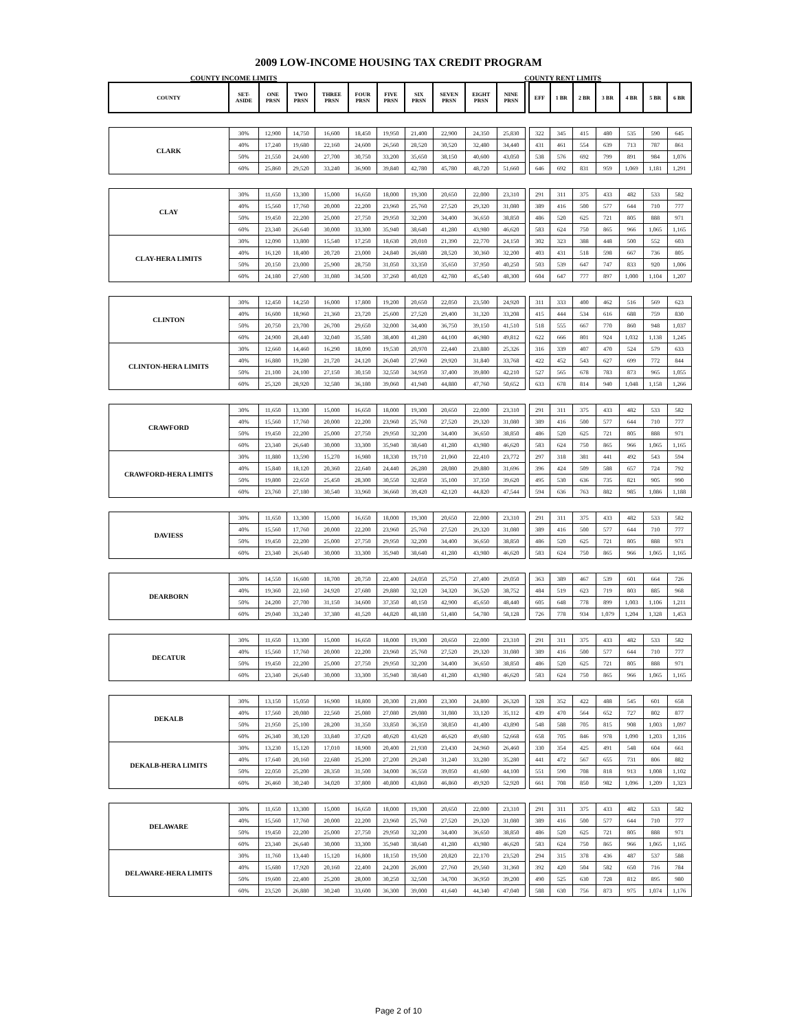2009 LOW-INCOME HOUSING TAX CREDIT PROGRAM
COUNTY INCOME LIMITS COUNTY RENT LIMITS
| COUNTY | SET- ASIDE | ONE PRSN | TWO PRSN | THREE PRSN | FOUR PRSN | FIVE PRSN | SIX PRSN | SEVEN PRSN | EIGHT PRSN | NINE PRSN | | EFF | 1 BR | 2 BR | 3 BR | 4 BR | 5 BR | 6 BR |
| --- | --- | --- | --- | --- | --- | --- | --- | --- | --- | --- | --- | --- | --- | --- | --- | --- | --- | --- |
| CLARK | 30% | 12,900 | 14,750 | 16,600 | 18,450 | 19,950 | 21,400 | 22,900 | 24,350 | 25,830 | | 322 | 345 | 415 | 480 | 535 | 590 | 645 |
| | 40% | 17,240 | 19,680 | 22,160 | 24,600 | 26,560 | 28,520 | 30,520 | 32,480 | 34,440 | | 431 | 461 | 554 | 639 | 713 | 787 | 861 |
| | 50% | 21,550 | 24,600 | 27,700 | 30,750 | 33,200 | 35,650 | 38,150 | 40,600 | 43,050 | | 538 | 576 | 692 | 799 | 891 | 984 | 1,076 |
| | 60% | 25,860 | 29,520 | 33,240 | 36,900 | 39,840 | 42,780 | 45,780 | 48,720 | 51,660 | | 646 | 692 | 831 | 959 | 1,069 | 1,181 | 1,291 |
| CLAY | 30% | 11,650 | 13,300 | 15,000 | 16,650 | 18,000 | 19,300 | 20,650 | 22,000 | 23,310 | | 291 | 311 | 375 | 433 | 482 | 533 | 582 |
| | 40% | 15,560 | 17,760 | 20,000 | 22,200 | 23,960 | 25,760 | 27,520 | 29,320 | 31,080 | | 389 | 416 | 500 | 577 | 644 | 710 | 777 |
| | 50% | 19,450 | 22,200 | 25,000 | 27,750 | 29,950 | 32,200 | 34,400 | 36,650 | 38,850 | | 486 | 520 | 625 | 721 | 805 | 888 | 971 |
| | 60% | 23,340 | 26,640 | 30,000 | 33,300 | 35,940 | 38,640 | 41,280 | 43,980 | 46,620 | | 583 | 624 | 750 | 865 | 966 | 1,065 | 1,165 |
| CLAY-HERA LIMITS | 30% | 12,090 | 13,800 | 15,540 | 17,250 | 18,630 | 20,010 | 21,390 | 22,770 | 24,150 | | 302 | 323 | 388 | 448 | 500 | 552 | 603 |
| | 40% | 16,120 | 18,400 | 20,720 | 23,000 | 24,840 | 26,680 | 28,520 | 30,360 | 32,200 | | 403 | 431 | 518 | 598 | 667 | 736 | 805 |
| | 50% | 20,150 | 23,000 | 25,900 | 28,750 | 31,050 | 33,350 | 35,650 | 37,950 | 40,250 | | 503 | 539 | 647 | 747 | 833 | 920 | 1,006 |
| | 60% | 24,180 | 27,600 | 31,080 | 34,500 | 37,260 | 40,020 | 42,780 | 45,540 | 48,300 | | 604 | 647 | 777 | 897 | 1,000 | 1,104 | 1,207 |
| CLINTON | 30% | 12,450 | 14,250 | 16,000 | 17,800 | 19,200 | 20,650 | 22,050 | 23,500 | 24,920 | | 311 | 333 | 400 | 462 | 516 | 569 | 623 |
| | 40% | 16,600 | 18,960 | 21,360 | 23,720 | 25,600 | 27,520 | 29,400 | 31,320 | 33,208 | | 415 | 444 | 534 | 616 | 688 | 759 | 830 |
| | 50% | 20,750 | 23,700 | 26,700 | 29,650 | 32,000 | 34,400 | 36,750 | 39,150 | 41,510 | | 518 | 555 | 667 | 770 | 860 | 948 | 1,037 |
| | 60% | 24,900 | 28,440 | 32,040 | 35,580 | 38,400 | 41,280 | 44,100 | 46,980 | 49,812 | | 622 | 666 | 801 | 924 | 1,032 | 1,138 | 1,245 |
| CLINTON-HERA LIMITS | 30% | 12,660 | 14,460 | 16,290 | 18,090 | 19,530 | 20,970 | 22,440 | 23,880 | 25,326 | | 316 | 339 | 407 | 470 | 524 | 579 | 633 |
| | 40% | 16,880 | 19,280 | 21,720 | 24,120 | 26,040 | 27,960 | 29,920 | 31,840 | 33,768 | | 422 | 452 | 543 | 627 | 699 | 772 | 844 |
| | 50% | 21,100 | 24,100 | 27,150 | 30,150 | 32,550 | 34,950 | 37,400 | 39,800 | 42,210 | | 527 | 565 | 678 | 783 | 873 | 965 | 1,055 |
| | 60% | 25,320 | 28,920 | 32,580 | 36,180 | 39,060 | 41,940 | 44,880 | 47,760 | 50,652 | | 633 | 678 | 814 | 940 | 1,048 | 1,158 | 1,266 |
| CRAWFORD | 30% | 11,650 | 13,300 | 15,000 | 16,650 | 18,000 | 19,300 | 20,650 | 22,000 | 23,310 | | 291 | 311 | 375 | 433 | 482 | 533 | 582 |
| | 40% | 15,560 | 17,760 | 20,000 | 22,200 | 23,960 | 25,760 | 27,520 | 29,320 | 31,080 | | 389 | 416 | 500 | 577 | 644 | 710 | 777 |
| | 50% | 19,450 | 22,200 | 25,000 | 27,750 | 29,950 | 32,200 | 34,400 | 36,650 | 38,850 | | 486 | 520 | 625 | 721 | 805 | 888 | 971 |
| | 60% | 23,340 | 26,640 | 30,000 | 33,300 | 35,940 | 38,640 | 41,280 | 43,980 | 46,620 | | 583 | 624 | 750 | 865 | 966 | 1,065 | 1,165 |
| CRAWFORD-HERA LIMITS | 30% | 11,880 | 13,590 | 15,270 | 16,980 | 18,330 | 19,710 | 21,060 | 22,410 | 23,772 | | 297 | 318 | 381 | 441 | 492 | 543 | 594 |
| | 40% | 15,840 | 18,120 | 20,360 | 22,640 | 24,440 | 26,280 | 28,080 | 29,880 | 31,696 | | 396 | 424 | 509 | 588 | 657 | 724 | 792 |
| | 50% | 19,800 | 22,650 | 25,450 | 28,300 | 30,550 | 32,850 | 35,100 | 37,350 | 39,620 | | 495 | 530 | 636 | 735 | 821 | 905 | 990 |
| | 60% | 23,760 | 27,180 | 30,540 | 33,960 | 36,660 | 39,420 | 42,120 | 44,820 | 47,544 | | 594 | 636 | 763 | 882 | 985 | 1,086 | 1,188 |
| DAVIESS | 30% | 11,650 | 13,300 | 15,000 | 16,650 | 18,000 | 19,300 | 20,650 | 22,000 | 23,310 | | 291 | 311 | 375 | 433 | 482 | 533 | 582 |
| | 40% | 15,560 | 17,760 | 20,000 | 22,200 | 23,960 | 25,760 | 27,520 | 29,320 | 31,080 | | 389 | 416 | 500 | 577 | 644 | 710 | 777 |
| | 50% | 19,450 | 22,200 | 25,000 | 27,750 | 29,950 | 32,200 | 34,400 | 36,650 | 38,850 | | 486 | 520 | 625 | 721 | 805 | 888 | 971 |
| | 60% | 23,340 | 26,640 | 30,000 | 33,300 | 35,940 | 38,640 | 41,280 | 43,980 | 46,620 | | 583 | 624 | 750 | 865 | 966 | 1,065 | 1,165 |
| DEARBORN | 30% | 14,550 | 16,600 | 18,700 | 20,750 | 22,400 | 24,050 | 25,750 | 27,400 | 29,050 | | 363 | 389 | 467 | 539 | 601 | 664 | 726 |
| | 40% | 19,360 | 22,160 | 24,920 | 27,680 | 29,880 | 32,120 | 34,320 | 36,520 | 38,752 | | 484 | 519 | 623 | 719 | 803 | 885 | 968 |
| | 50% | 24,200 | 27,700 | 31,150 | 34,600 | 37,350 | 40,150 | 42,900 | 45,650 | 48,440 | | 605 | 648 | 778 | 899 | 1,003 | 1,106 | 1,211 |
| | 60% | 29,040 | 33,240 | 37,380 | 41,520 | 44,820 | 48,180 | 51,480 | 54,780 | 58,128 | | 726 | 778 | 934 | 1,079 | 1,204 | 1,328 | 1,453 |
| DECATUR | 30% | 11,650 | 13,300 | 15,000 | 16,650 | 18,000 | 19,300 | 20,650 | 22,000 | 23,310 | | 291 | 311 | 375 | 433 | 482 | 533 | 582 |
| | 40% | 15,560 | 17,760 | 20,000 | 22,200 | 23,960 | 25,760 | 27,520 | 29,320 | 31,080 | | 389 | 416 | 500 | 577 | 644 | 710 | 777 |
| | 50% | 19,450 | 22,200 | 25,000 | 27,750 | 29,950 | 32,200 | 34,400 | 36,650 | 38,850 | | 486 | 520 | 625 | 721 | 805 | 888 | 971 |
| | 60% | 23,340 | 26,640 | 30,000 | 33,300 | 35,940 | 38,640 | 41,280 | 43,980 | 46,620 | | 583 | 624 | 750 | 865 | 966 | 1,065 | 1,165 |
| DEKALB | 30% | 13,150 | 15,050 | 16,900 | 18,800 | 20,300 | 21,800 | 23,300 | 24,800 | 26,320 | | 328 | 352 | 422 | 488 | 545 | 601 | 658 |
| | 40% | 17,560 | 20,080 | 22,560 | 25,080 | 27,080 | 29,080 | 31,080 | 33,120 | 35,112 | | 439 | 470 | 564 | 652 | 727 | 802 | 877 |
| | 50% | 21,950 | 25,100 | 28,200 | 31,350 | 33,850 | 36,350 | 38,850 | 41,400 | 43,890 | | 548 | 588 | 705 | 815 | 908 | 1,003 | 1,097 |
| | 60% | 26,340 | 30,120 | 33,840 | 37,620 | 40,620 | 43,620 | 46,620 | 49,680 | 52,668 | | 658 | 705 | 846 | 978 | 1,090 | 1,203 | 1,316 |
| DEKALB-HERA LIMITS | 30% | 13,230 | 15,120 | 17,010 | 18,900 | 20,400 | 21,930 | 23,430 | 24,960 | 26,460 | | 330 | 354 | 425 | 491 | 548 | 604 | 661 |
| | 40% | 17,640 | 20,160 | 22,680 | 25,200 | 27,200 | 29,240 | 31,240 | 33,280 | 35,280 | | 441 | 472 | 567 | 655 | 731 | 806 | 882 |
| | 50% | 22,050 | 25,200 | 28,350 | 31,500 | 34,000 | 36,550 | 39,050 | 41,600 | 44,100 | | 551 | 590 | 708 | 818 | 913 | 1,008 | 1,102 |
| | 60% | 26,460 | 30,240 | 34,020 | 37,800 | 40,800 | 43,860 | 46,860 | 49,920 | 52,920 | | 661 | 708 | 850 | 982 | 1,096 | 1,209 | 1,323 |
| DELAWARE | 30% | 11,650 | 13,300 | 15,000 | 16,650 | 18,000 | 19,300 | 20,650 | 22,000 | 23,310 | | 291 | 311 | 375 | 433 | 482 | 533 | 582 |
| | 40% | 15,560 | 17,760 | 20,000 | 22,200 | 23,960 | 25,760 | 27,520 | 29,320 | 31,080 | | 389 | 416 | 500 | 577 | 644 | 710 | 777 |
| | 50% | 19,450 | 22,200 | 25,000 | 27,750 | 29,950 | 32,200 | 34,400 | 36,650 | 38,850 | | 486 | 520 | 625 | 721 | 805 | 888 | 971 |
| | 60% | 23,340 | 26,640 | 30,000 | 33,300 | 35,940 | 38,640 | 41,280 | 43,980 | 46,620 | | 583 | 624 | 750 | 865 | 966 | 1,065 | 1,165 |
| DELAWARE-HERA LIMITS | 30% | 11,760 | 13,440 | 15,120 | 16,800 | 18,150 | 19,500 | 20,820 | 22,170 | 23,520 | | 294 | 315 | 378 | 436 | 487 | 537 | 588 |
| | 40% | 15,680 | 17,920 | 20,160 | 22,400 | 24,200 | 26,000 | 27,760 | 29,560 | 31,360 | | 392 | 420 | 504 | 582 | 650 | 716 | 784 |
| | 50% | 19,600 | 22,400 | 25,200 | 28,000 | 30,250 | 32,500 | 34,700 | 36,950 | 39,200 | | 490 | 525 | 630 | 728 | 812 | 895 | 980 |
| | 60% | 23,520 | 26,880 | 30,240 | 33,600 | 36,300 | 39,000 | 41,640 | 44,340 | 47,040 | | 588 | 630 | 756 | 873 | 975 | 1,074 | 1,176 |
Page 2 of 10